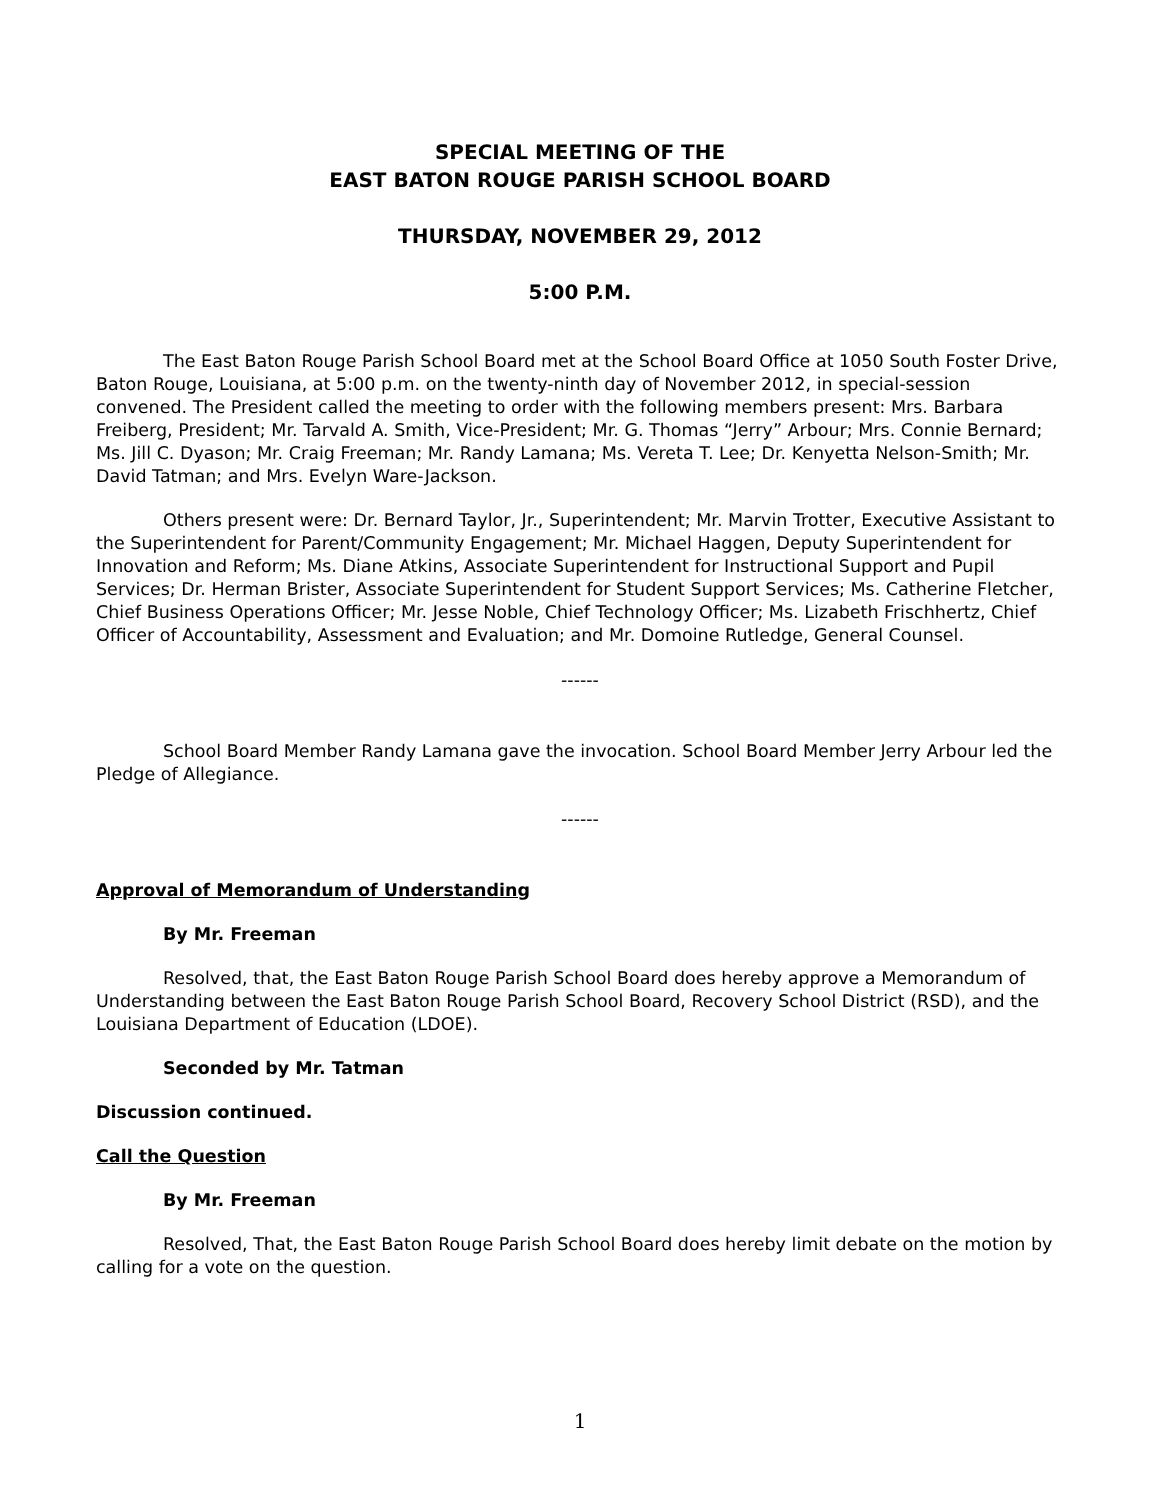SPECIAL MEETING OF THE
EAST BATON ROUGE PARISH SCHOOL BOARD
THURSDAY, NOVEMBER 29, 2012
5:00 P.M.
The East Baton Rouge Parish School Board met at the School Board Office at 1050 South Foster Drive, Baton Rouge, Louisiana, at 5:00 p.m. on the twenty-ninth day of November 2012, in special-session convened. The President called the meeting to order with the following members present: Mrs. Barbara Freiberg, President; Mr. Tarvald A. Smith, Vice-President; Mr. G. Thomas “Jerry” Arbour; Mrs. Connie Bernard; Ms. Jill C. Dyason; Mr. Craig Freeman; Mr. Randy Lamana; Ms. Vereta T. Lee; Dr. Kenyetta Nelson-Smith; Mr. David Tatman; and Mrs. Evelyn Ware-Jackson.
Others present were: Dr. Bernard Taylor, Jr., Superintendent; Mr. Marvin Trotter, Executive Assistant to the Superintendent for Parent/Community Engagement; Mr. Michael Haggen, Deputy Superintendent for Innovation and Reform; Ms. Diane Atkins, Associate Superintendent for Instructional Support and Pupil Services; Dr. Herman Brister, Associate Superintendent for Student Support Services; Ms. Catherine Fletcher, Chief Business Operations Officer; Mr. Jesse Noble, Chief Technology Officer; Ms. Lizabeth Frischhertz, Chief Officer of Accountability, Assessment and Evaluation; and Mr. Domoine Rutledge, General Counsel.
------
School Board Member Randy Lamana gave the invocation. School Board Member Jerry Arbour led the Pledge of Allegiance.
------
Approval of Memorandum of Understanding
By Mr. Freeman
Resolved, that, the East Baton Rouge Parish School Board does hereby approve a Memorandum of Understanding between the East Baton Rouge Parish School Board, Recovery School District (RSD), and the Louisiana Department of Education (LDOE).
Seconded by Mr. Tatman
Discussion continued.
Call the Question
By Mr. Freeman
Resolved, That, the East Baton Rouge Parish School Board does hereby limit debate on the motion by calling for a vote on the question.
1